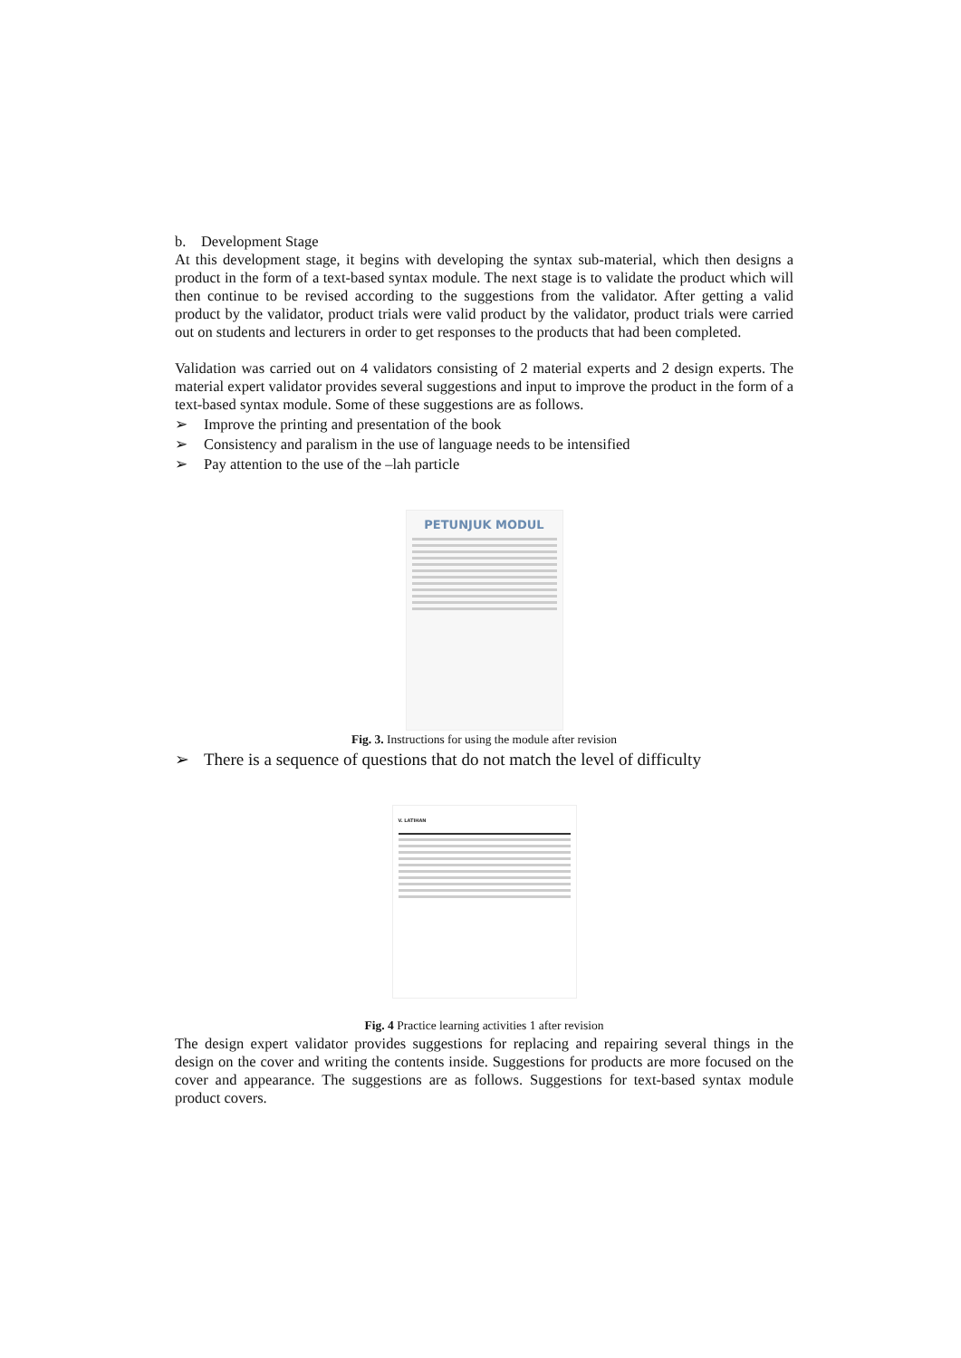b. Development Stage
At this development stage, it begins with developing the syntax sub-material, which then designs a product in the form of a text-based syntax module. The next stage is to validate the product which will then continue to be revised according to the suggestions from the validator. After getting a valid product by the validator, product trials were valid product by the validator, product trials were carried out on students and lecturers in order to get responses to the products that had been completed.
Validation was carried out on 4 validators consisting of 2 material experts and 2 design experts. The material expert validator provides several suggestions and input to improve the product in the form of a text-based syntax module. Some of these suggestions are as follows.
➢ Improve the printing and presentation of the book
➢ Consistency and paralism in the use of language needs to be intensified
➢ Pay attention to the use of the –lah particle
PETUNJUK MODUL
Fig. 3. Instructions for using the module after revision
➢ There is a sequence of questions that do not match the level of difficulty
V. LATIHAN
Fig. 4 Practice learning activities 1 after revision
The design expert validator provides suggestions for replacing and repairing several things in the design on the cover and writing the contents inside. Suggestions for products are more focused on the cover and appearance. The suggestions are as follows. Suggestions for text-based syntax module product covers.